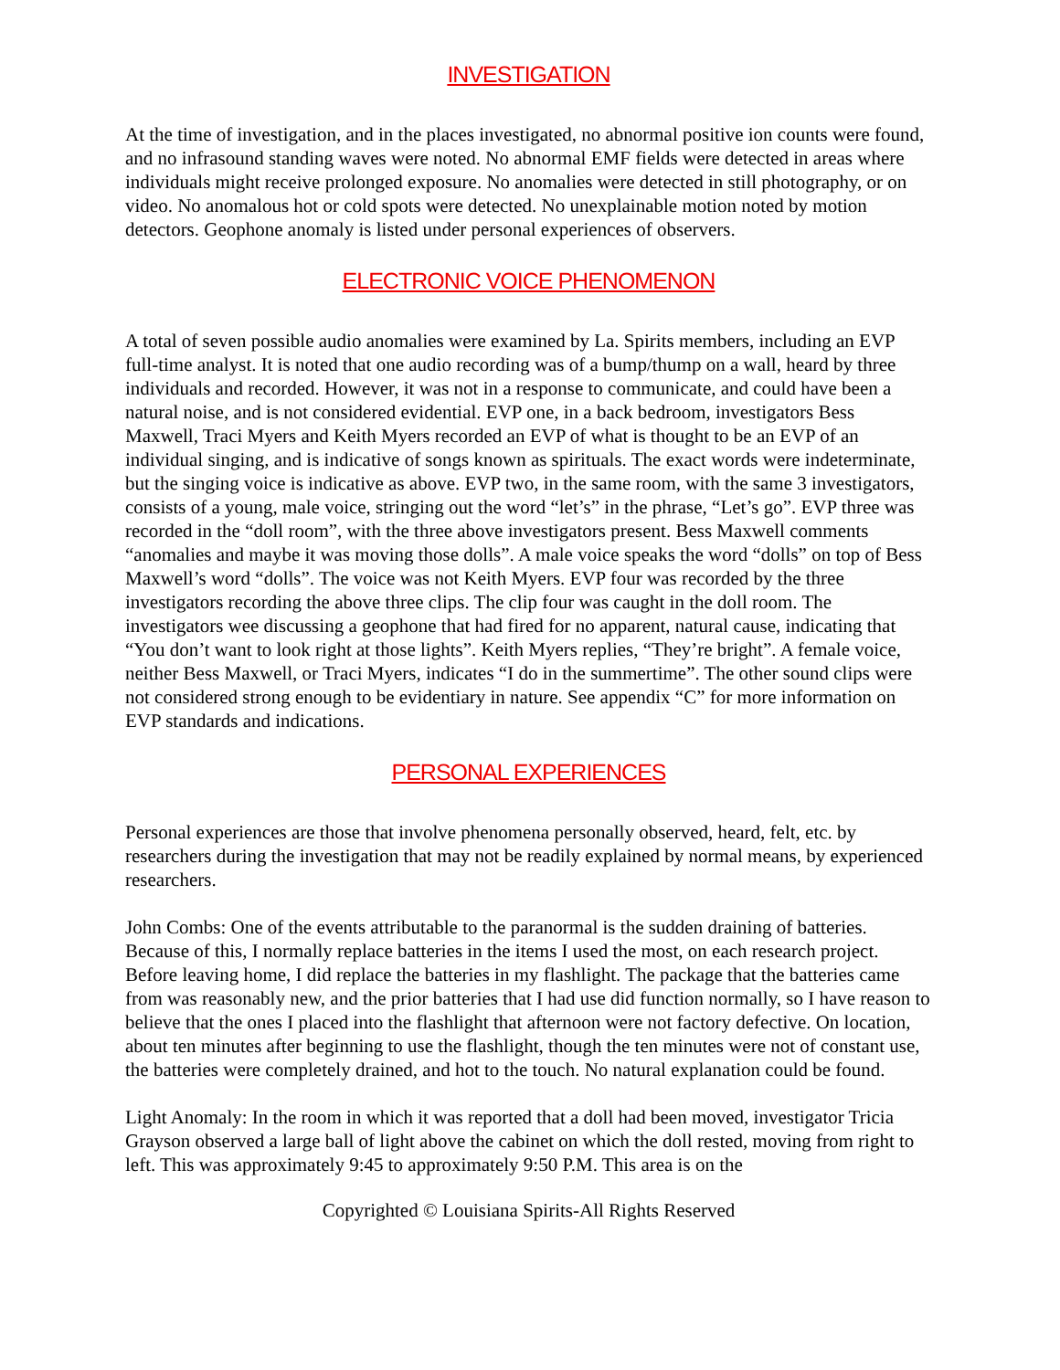INVESTIGATION
At the time of investigation, and in the places investigated, no abnormal positive ion counts were found, and no infrasound standing waves were noted. No abnormal EMF fields were detected in areas where individuals might receive prolonged exposure. No anomalies were detected in still photography, or on video. No anomalous hot or cold spots were detected. No unexplainable motion noted by motion detectors. Geophone anomaly is listed under personal experiences of observers.
ELECTRONIC VOICE PHENOMENON
A total of seven possible audio anomalies were examined by La. Spirits members, including an EVP full-time analyst. It is noted that one audio recording was of a bump/thump on a wall, heard by three individuals and recorded. However, it was not in a response to communicate, and could have been a natural noise, and is not considered evidential. EVP one, in a back bedroom, investigators Bess Maxwell, Traci Myers and Keith Myers recorded an EVP of what is thought to be an EVP of an individual singing, and is indicative of songs known as spirituals. The exact words were indeterminate, but the singing voice is indicative as above. EVP two, in the same room, with the same 3 investigators, consists of a young, male voice, stringing out the word “let’s” in the phrase, “Let’s go”. EVP three was recorded in the “doll room”, with the three above investigators present. Bess Maxwell comments “anomalies and maybe it was moving those dolls”. A male voice speaks the word “dolls” on top of Bess Maxwell’s word “dolls”. The voice was not Keith Myers. EVP four was recorded by the three investigators recording the above three clips. The clip four was caught in the doll room. The investigators wee discussing a geophone that had fired for no apparent, natural cause, indicating that “You don’t want to look right at those lights”. Keith Myers replies, “They’re bright”. A female voice, neither Bess Maxwell, or Traci Myers, indicates “I do in the summertime”. The other sound clips were not considered strong enough to be evidentiary in nature. See appendix “C” for more information on EVP standards and indications.
PERSONAL EXPERIENCES
Personal experiences are those that involve phenomena personally observed, heard, felt, etc. by researchers during the investigation that may not be readily explained by normal means, by experienced researchers.
John Combs: One of the events attributable to the paranormal is the sudden draining of batteries. Because of this, I normally replace batteries in the items I used the most, on each research project. Before leaving home, I did replace the batteries in my flashlight. The package that the batteries came from was reasonably new, and the prior batteries that I had use did function normally, so I have reason to believe that the ones I placed into the flashlight that afternoon were not factory defective. On location, about ten minutes after beginning to use the flashlight, though the ten minutes were not of constant use, the batteries were completely drained, and hot to the touch. No natural explanation could be found.
Light Anomaly: In the room in which it was reported that a doll had been moved, investigator Tricia Grayson observed a large ball of light above the cabinet on which the doll rested, moving from right to left. This was approximately 9:45 to approximately 9:50 P.M. This area is on the
Copyrighted © Louisiana Spirits-All Rights Reserved